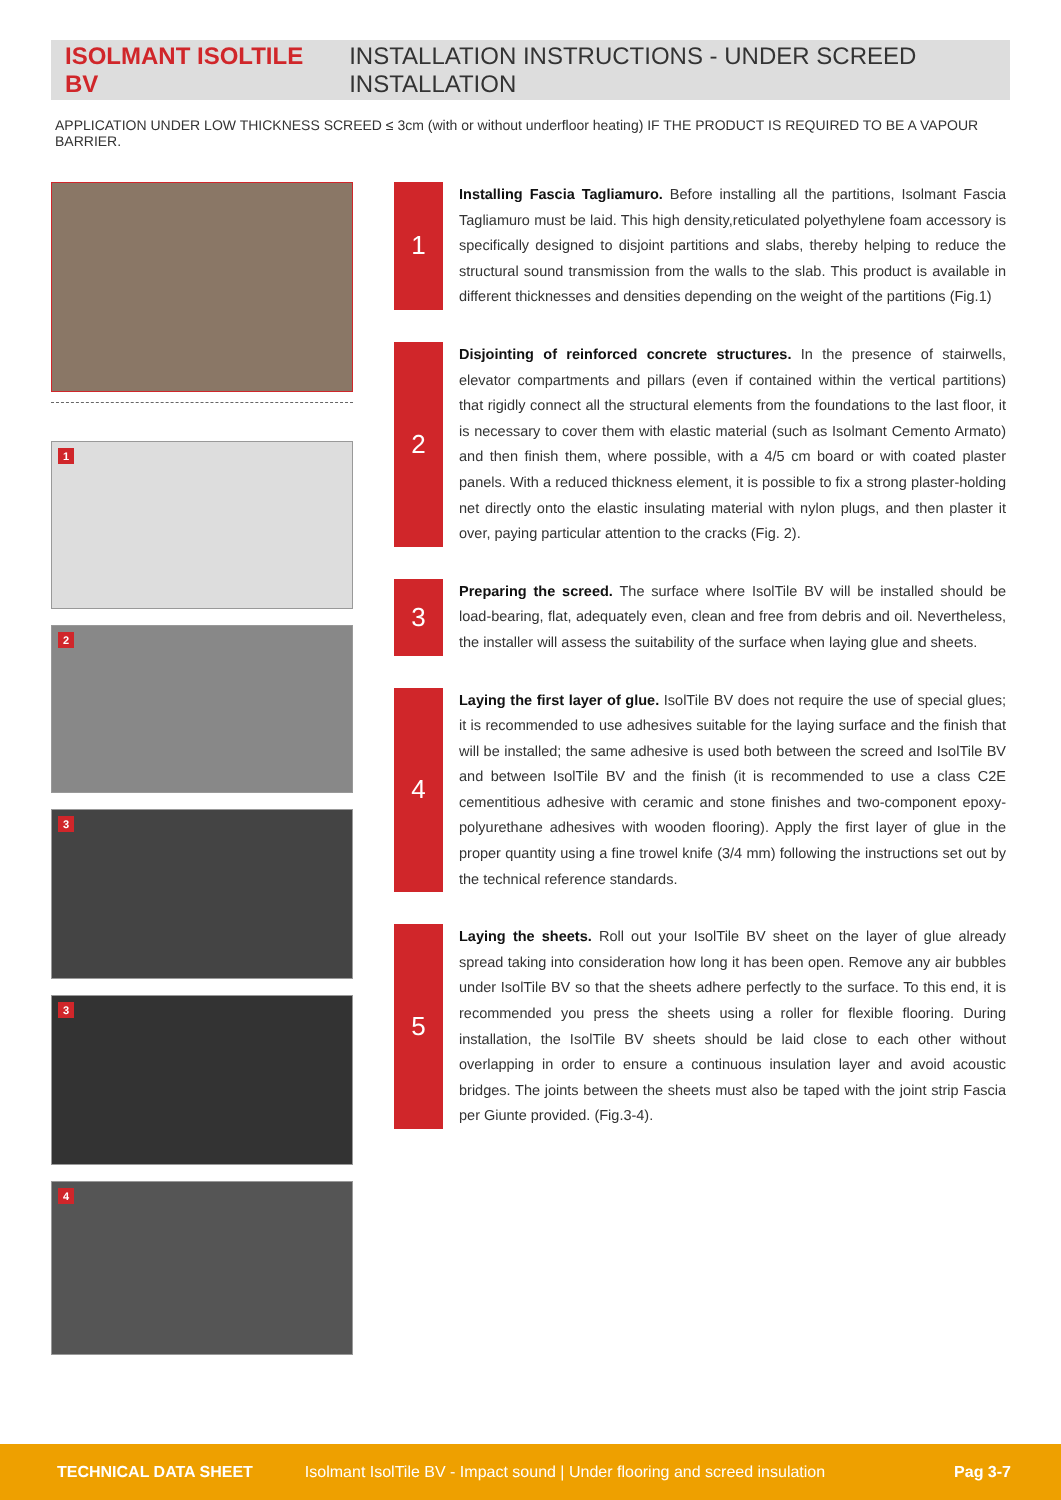ISOLMANT ISOLTILE BV INSTALLATION INSTRUCTIONS - UNDER SCREED INSTALLATION
APPLICATION UNDER LOW THICKNESS SCREED ≤ 3cm (with or without underfloor heating) IF THE PRODUCT IS REQUIRED TO BE A VAPOUR BARRIER.
1
2
3
3
4
1
Installing Fascia Tagliamuro. Before installing all the partitions, Isolmant Fascia Tagliamuro must be laid. This high density,reticulated polyethylene foam accessory is specifically designed to disjoint partitions and slabs, thereby helping to reduce the structural sound transmission from the walls to the slab. This product is available in different thicknesses and densities depending on the weight of the partitions (Fig.1)
2
Disjointing of reinforced concrete structures. In the presence of stairwells, elevator compartments and pillars (even if contained within the vertical partitions) that rigidly connect all the structural elements from the foundations to the last floor, it is necessary to cover them with elastic material (such as Isolmant Cemento Armato) and then finish them, where possible, with a 4/5 cm board or with coated plaster panels. With a reduced thickness element, it is possible to fix a strong plaster-holding net directly onto the elastic insulating material with nylon plugs, and then plaster it over, paying particular attention to the cracks (Fig. 2).
3
Preparing the screed. The surface where IsolTile BV will be installed should be load-bearing, flat, adequately even, clean and free from debris and oil. Nevertheless, the installer will assess the suitability of the surface when laying glue and sheets.
4
Laying the first layer of glue. IsolTile BV does not require the use of special glues; it is recommended to use adhesives suitable for the laying surface and the finish that will be installed; the same adhesive is used both between the screed and IsolTile BV and between IsolTile BV and the finish (it is recommended to use a class C2E cementitious adhesive with ceramic and stone finishes and two-component epoxy-polyurethane adhesives with wooden flooring). Apply the first layer of glue in the proper quantity using a fine trowel knife (3/4 mm) following the instructions set out by the technical reference standards.
5
Laying the sheets. Roll out your IsolTile BV sheet on the layer of glue already spread taking into consideration how long it has been open. Remove any air bubbles under IsolTile BV so that the sheets adhere perfectly to the surface. To this end, it is recommended you press the sheets using a roller for flexible flooring. During installation, the IsolTile BV sheets should be laid close to each other without overlapping in order to ensure a continuous insulation layer and avoid acoustic bridges. The joints between the sheets must also be taped with the joint strip Fascia per Giunte provided. (Fig.3-4).
TECHNICAL DATA SHEET Isolmant IsolTile BV - Impact sound | Under flooring and screed insulation Pag 3-7